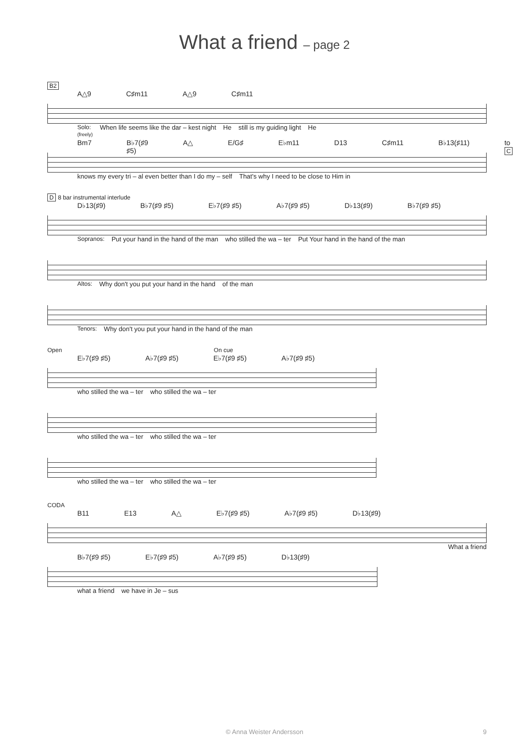What a friend – page 2
B2
A△9 C♯m11 A△9 C♯m11
Solo:
(freely) When life seems like the dar – kest night He still is my guiding light He
Bm7 B♭7(♯9 ♯5) A△ E/G♯ E♭m11 D13 C♯m11 B♭13(♯11) to C
knows my every tri – al even better than I do my – self That's why I need to be close to Him in
D 8 bar instrumental interlude
D♭13(♯9) B♭7(♯9 ♯5) E♭7(♯9 ♯5) A♭7(♯9 ♯5) D♭13(♯9) B♭7(♯9 ♯5)
Sopranos: Put your hand in the hand of the man who stilled the wa – ter Put Your hand in the hand of the man
Altos: Why don't you put your hand in the hand of the man
Tenors: Why don't you put your hand in the hand of the man
Open On cue
E♭7(♯9 ♯5) A♭7(♯9 ♯5) E♭7(♯9 ♯5) A♭7(♯9 ♯5)
who stilled the wa – ter who stilled the wa – ter
who stilled the wa – ter who stilled the wa – ter
who stilled the wa – ter who stilled the wa – ter
CODA
B11 E13 A△ E♭7(♯9 ♯5) A♭7(♯9 ♯5) D♭13(♯9)
What a friend
B♭7(♯9 ♯5) E♭7(♯9 ♯5) A♭7(♯9 ♯5) D♭13(♯9)
what a friend we have in Je – sus
© Anna Weister Andersson 9